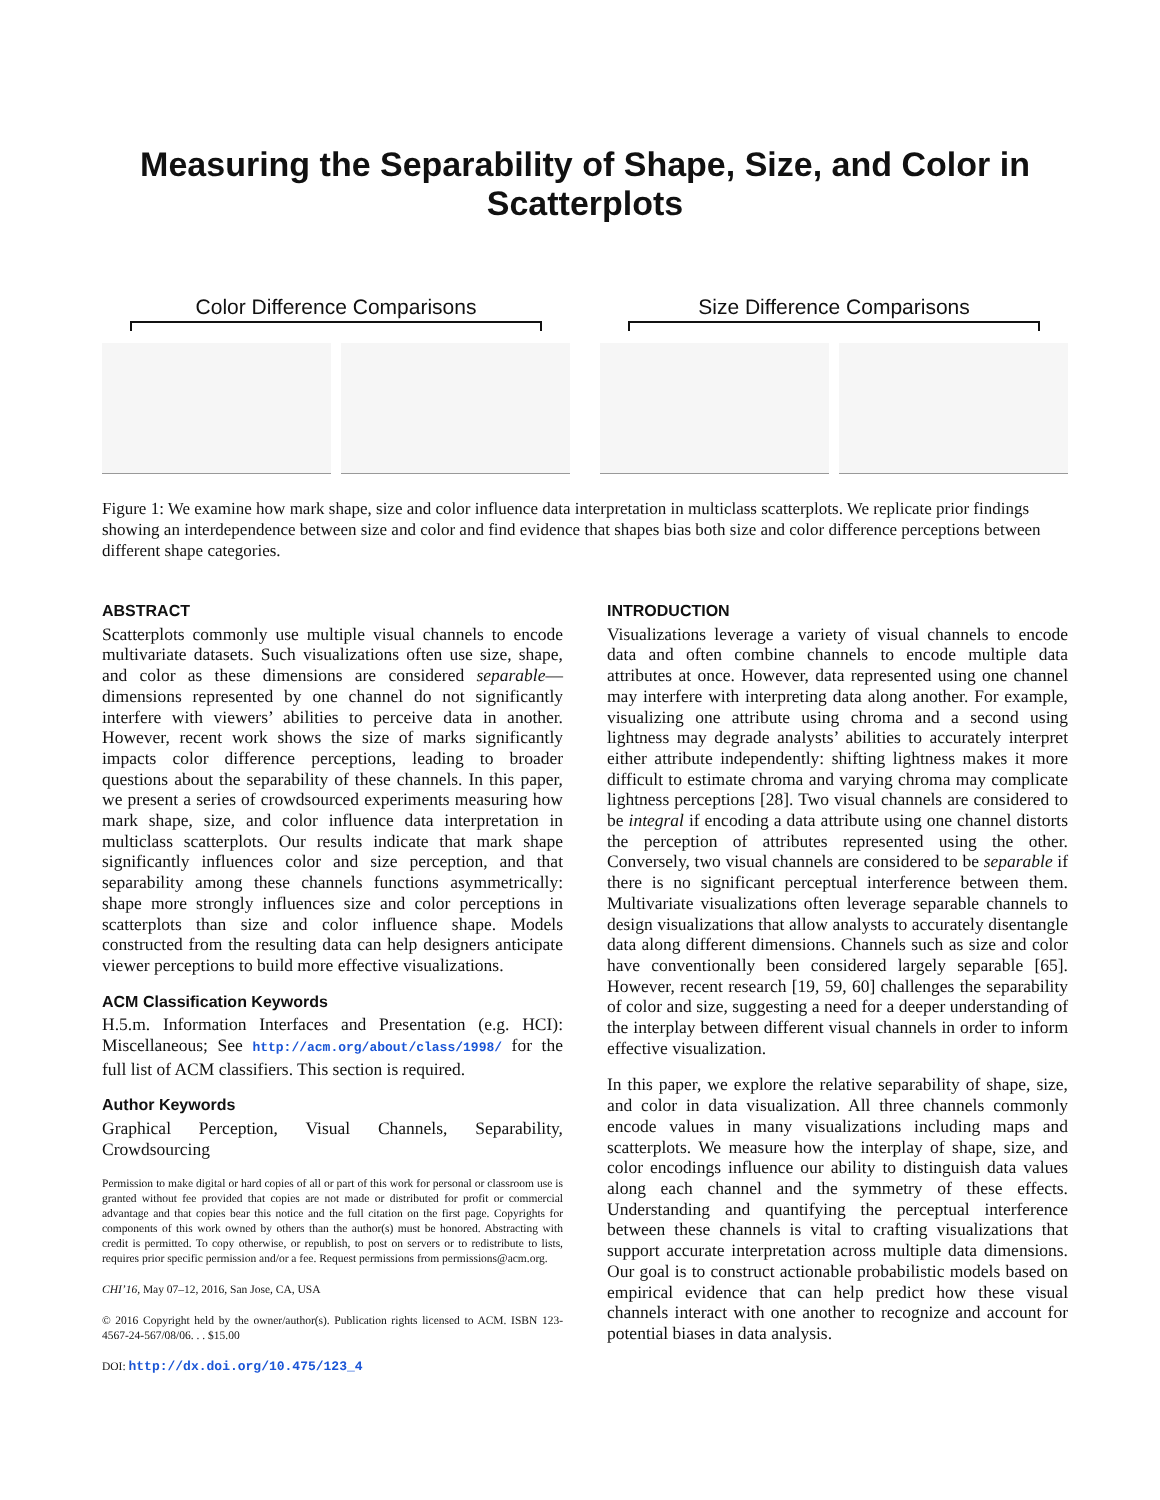Measuring the Separability of Shape, Size, and Color in Scatterplots
Color Difference Comparisons Size Difference Comparisons
Figure 1: We examine how mark shape, size and color influence data interpretation in multiclass scatterplots. We replicate prior findings showing an interdependence between size and color and find evidence that shapes bias both size and color difference perceptions between different shape categories.
ABSTRACT
Scatterplots commonly use multiple visual channels to encode multivariate datasets. Such visualizations often use size, shape, and color as these dimensions are considered separable—dimensions represented by one channel do not significantly interfere with viewers’ abilities to perceive data in another. However, recent work shows the size of marks significantly impacts color difference perceptions, leading to broader questions about the separability of these channels. In this paper, we present a series of crowdsourced experiments measuring how mark shape, size, and color influence data interpretation in multiclass scatterplots. Our results indicate that mark shape significantly influences color and size perception, and that separability among these channels functions asymmetrically: shape more strongly influences size and color perceptions in scatterplots than size and color influence shape. Models constructed from the resulting data can help designers anticipate viewer perceptions to build more effective visualizations.
ACM Classification Keywords
H.5.m. Information Interfaces and Presentation (e.g. HCI): Miscellaneous; See http://acm.org/about/class/1998/ for the full list of ACM classifiers. This section is required.
Author Keywords
Graphical Perception, Visual Channels, Separability, Crowdsourcing
Permission to make digital or hard copies of all or part of this work for personal or classroom use is granted without fee provided that copies are not made or distributed for profit or commercial advantage and that copies bear this notice and the full citation on the first page. Copyrights for components of this work owned by others than the author(s) must be honored. Abstracting with credit is permitted. To copy otherwise, or republish, to post on servers or to redistribute to lists, requires prior specific permission and/or a fee. Request permissions from permissions@acm.org.
CHI’16, May 07–12, 2016, San Jose, CA, USA
© 2016 Copyright held by the owner/author(s). Publication rights licensed to ACM. ISBN 123-4567-24-567/08/06. . . $15.00
DOI: http://dx.doi.org/10.475/123_4
INTRODUCTION
Visualizations leverage a variety of visual channels to encode data and often combine channels to encode multiple data attributes at once. However, data represented using one channel may interfere with interpreting data along another. For example, visualizing one attribute using chroma and a second using lightness may degrade analysts’ abilities to accurately interpret either attribute independently: shifting lightness makes it more difficult to estimate chroma and varying chroma may complicate lightness perceptions [28]. Two visual channels are considered to be integral if encoding a data attribute using one channel distorts the perception of attributes represented using the other. Conversely, two visual channels are considered to be separable if there is no significant perceptual interference between them. Multivariate visualizations often leverage separable channels to design visualizations that allow analysts to accurately disentangle data along different dimensions. Channels such as size and color have conventionally been considered largely separable [65]. However, recent research [19, 59, 60] challenges the separability of color and size, suggesting a need for a deeper understanding of the interplay between different visual channels in order to inform effective visualization.
In this paper, we explore the relative separability of shape, size, and color in data visualization. All three channels commonly encode values in many visualizations including maps and scatterplots. We measure how the interplay of shape, size, and color encodings influence our ability to distinguish data values along each channel and the symmetry of these effects. Understanding and quantifying the perceptual interference between these channels is vital to crafting visualizations that support accurate interpretation across multiple data dimensions. Our goal is to construct actionable probabilistic models based on empirical evidence that can help predict how these visual channels interact with one another to recognize and account for potential biases in data analysis.